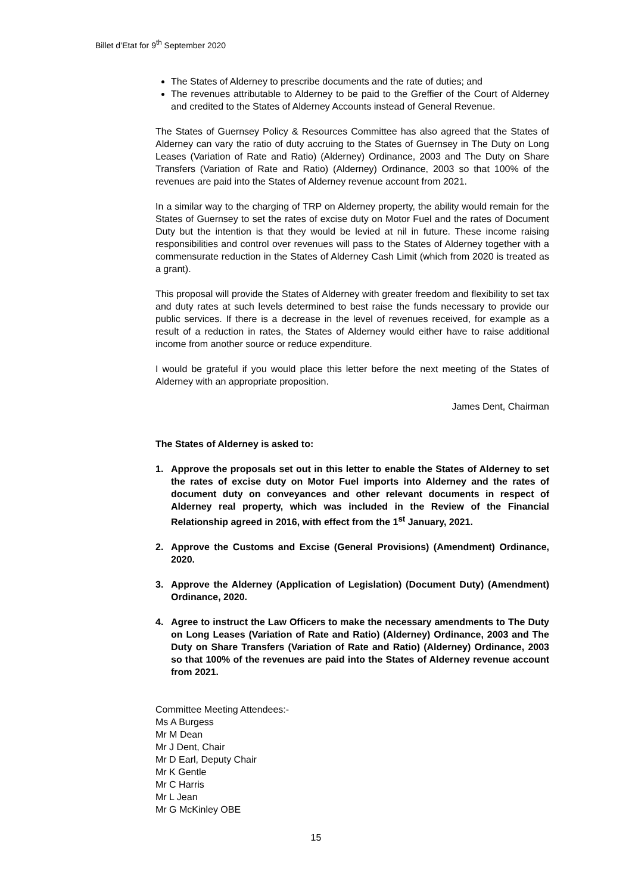Billet d’Etat for 9<sup>th</sup> September 2020
The States of Alderney to prescribe documents and the rate of duties; and
The revenues attributable to Alderney to be paid to the Greffier of the Court of Alderney and credited to the States of Alderney Accounts instead of General Revenue.
The States of Guernsey Policy & Resources Committee has also agreed that the States of Alderney can vary the ratio of duty accruing to the States of Guernsey in The Duty on Long Leases (Variation of Rate and Ratio) (Alderney) Ordinance, 2003 and The Duty on Share Transfers (Variation of Rate and Ratio) (Alderney) Ordinance, 2003 so that 100% of the revenues are paid into the States of Alderney revenue account from 2021.
In a similar way to the charging of TRP on Alderney property, the ability would remain for the States of Guernsey to set the rates of excise duty on Motor Fuel and the rates of Document Duty but the intention is that they would be levied at nil in future. These income raising responsibilities and control over revenues will pass to the States of Alderney together with a commensurate reduction in the States of Alderney Cash Limit (which from 2020 is treated as a grant).
This proposal will provide the States of Alderney with greater freedom and flexibility to set tax and duty rates at such levels determined to best raise the funds necessary to provide our public services. If there is a decrease in the level of revenues received, for example as a result of a reduction in rates, the States of Alderney would either have to raise additional income from another source or reduce expenditure.
I would be grateful if you would place this letter before the next meeting of the States of Alderney with an appropriate proposition.
James Dent, Chairman
The States of Alderney is asked to:
1. Approve the proposals set out in this letter to enable the States of Alderney to set the rates of excise duty on Motor Fuel imports into Alderney and the rates of document duty on conveyances and other relevant documents in respect of Alderney real property, which was included in the Review of the Financial Relationship agreed in 2016, with effect from the 1<sup>st</sup> January, 2021.
2. Approve the Customs and Excise (General Provisions) (Amendment) Ordinance, 2020.
3. Approve the Alderney (Application of Legislation) (Document Duty) (Amendment) Ordinance, 2020.
4. Agree to instruct the Law Officers to make the necessary amendments to The Duty on Long Leases (Variation of Rate and Ratio) (Alderney) Ordinance, 2003 and The Duty on Share Transfers (Variation of Rate and Ratio) (Alderney) Ordinance, 2003 so that 100% of the revenues are paid into the States of Alderney revenue account from 2021.
Committee Meeting Attendees:-
Ms A Burgess
Mr M Dean
Mr J Dent, Chair
Mr D Earl, Deputy Chair
Mr K Gentle
Mr C Harris
Mr L Jean
Mr G McKinley OBE
15